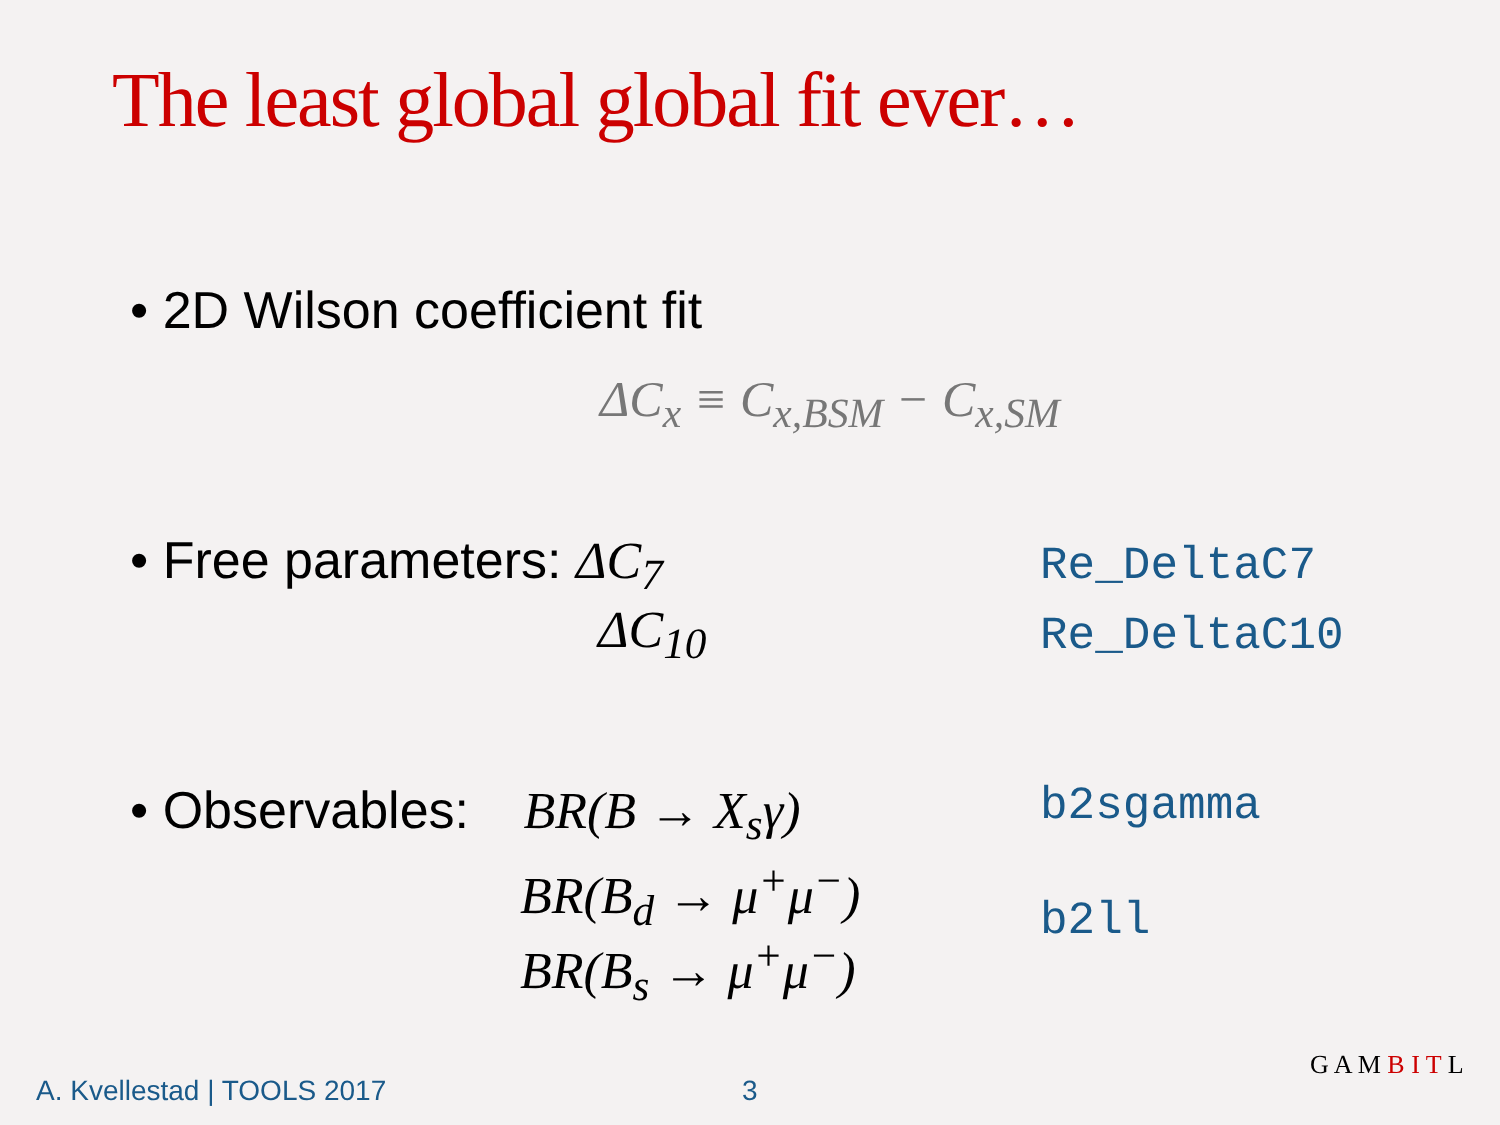The least global global fit ever…
• 2D Wilson coefficient fit
ΔC<sub>x</sub> ≡ C<sub>x,BSM</sub> − C<sub>x,SM</sub>
• Free parameters: ΔC<sub>7</sub>
ΔC<sub>10</sub>
Re_DeltaC7
Re_DeltaC10
• Observables: BR(B → X<sub>s</sub>γ)
BR(B<sub>d</sub> → μ<sup>+</sup>μ<sup>−</sup>)
BR(B<sub>s</sub> → μ<sup>+</sup>μ<sup>−</sup>)
b2sgamma
b2ll
A. Kvellestad | TOOLS 2017 3
G A M B I T L